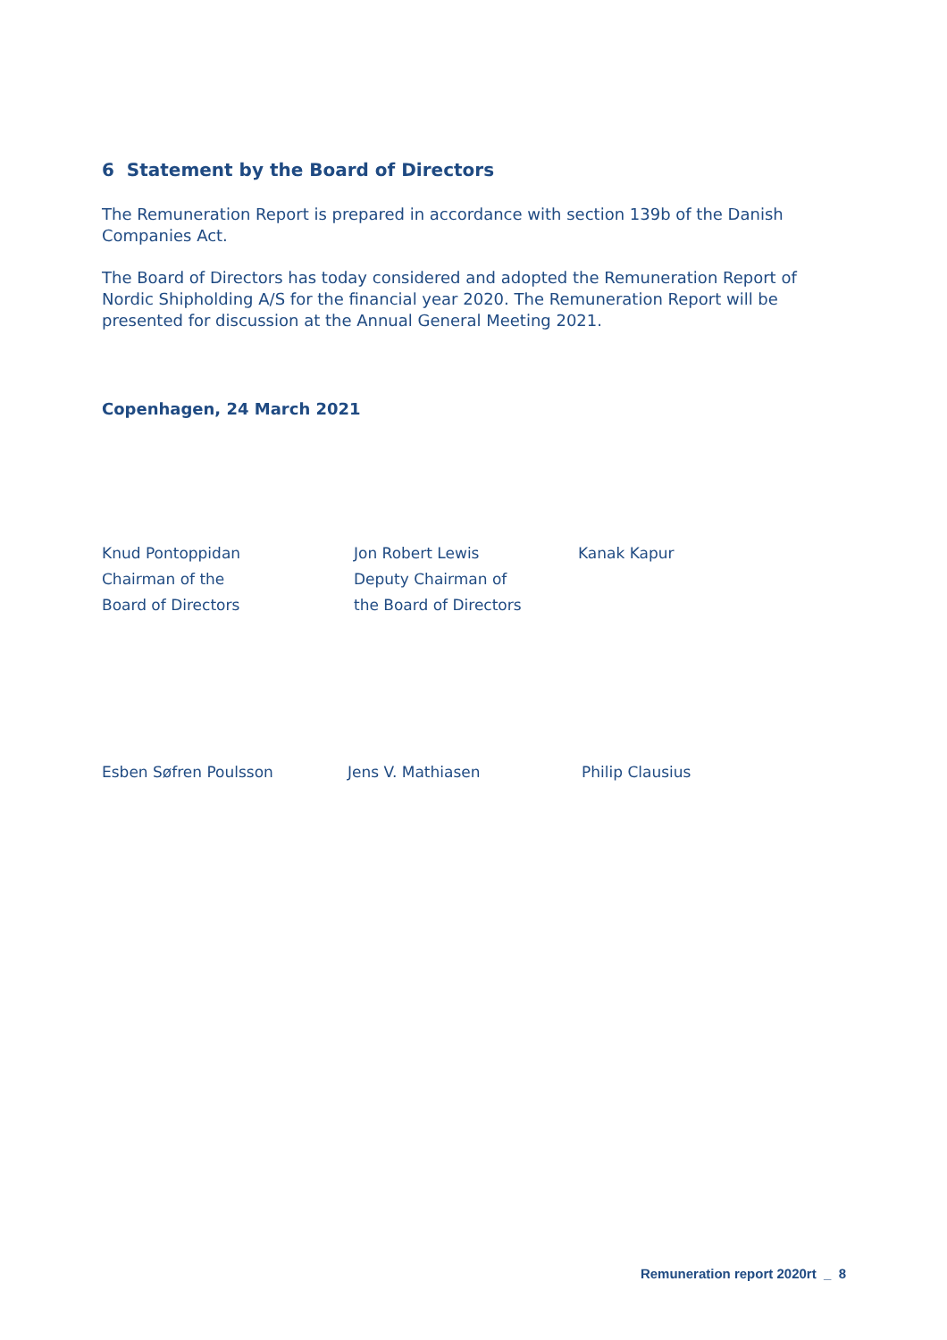6 Statement by the Board of Directors
The Remuneration Report is prepared in accordance with section 139b of the Danish Companies Act.
The Board of Directors has today considered and adopted the Remuneration Report of Nordic Shipholding A/S for the financial year 2020. The Remuneration Report will be presented for discussion at the Annual General Meeting 2021.
Copenhagen, 24 March 2021
Knud Pontoppidan
Chairman of the
Board of Directors
Jon Robert Lewis
Deputy Chairman of
the Board of Directors
Kanak Kapur
Esben Søfren Poulsson Jens V. Mathiasen Philip Clausius
Remuneration report 2020rt _ 8